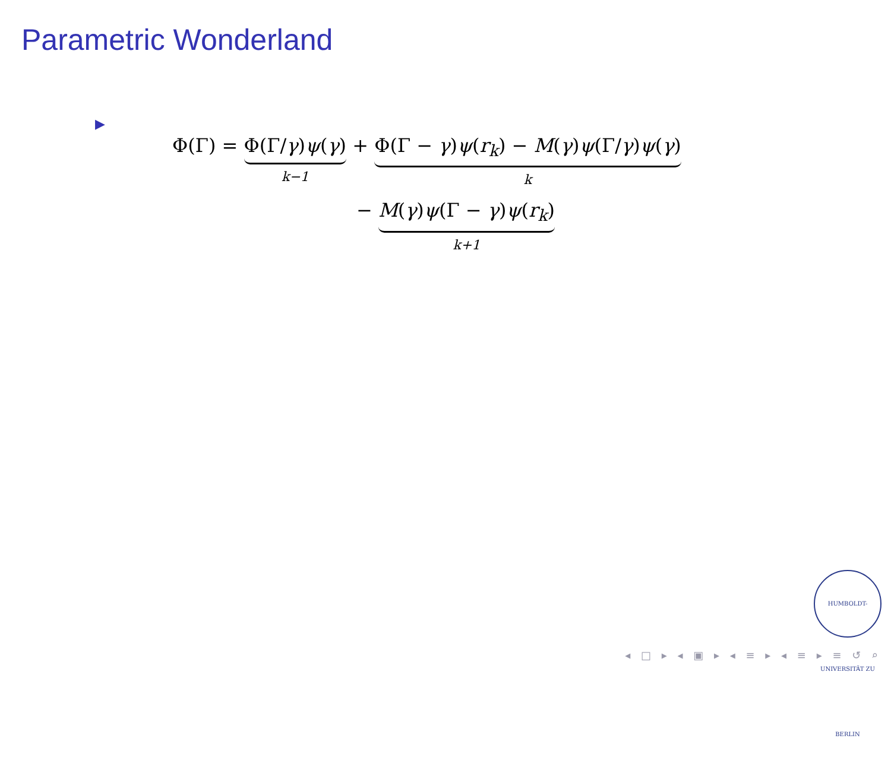Parametric Wonderland
▶
Φ(Γ) = Φ(Γ/γ)ψ(γ) k−1 + Φ(Γ − γ)ψ(r<sub>k</sub>) − M(γ)ψ(Γ/γ)ψ(γ) k
− M(γ)ψ(Γ − γ)ψ(r<sub>k</sub>) k+1
HUMBOLDT-UNIVERSITÄT ZU BERLIN
◂ □ ▸ ◂ ▣ ▸ ◂ ≡ ▸ ◂ ≡ ▸ ≡ ↺ ⌕